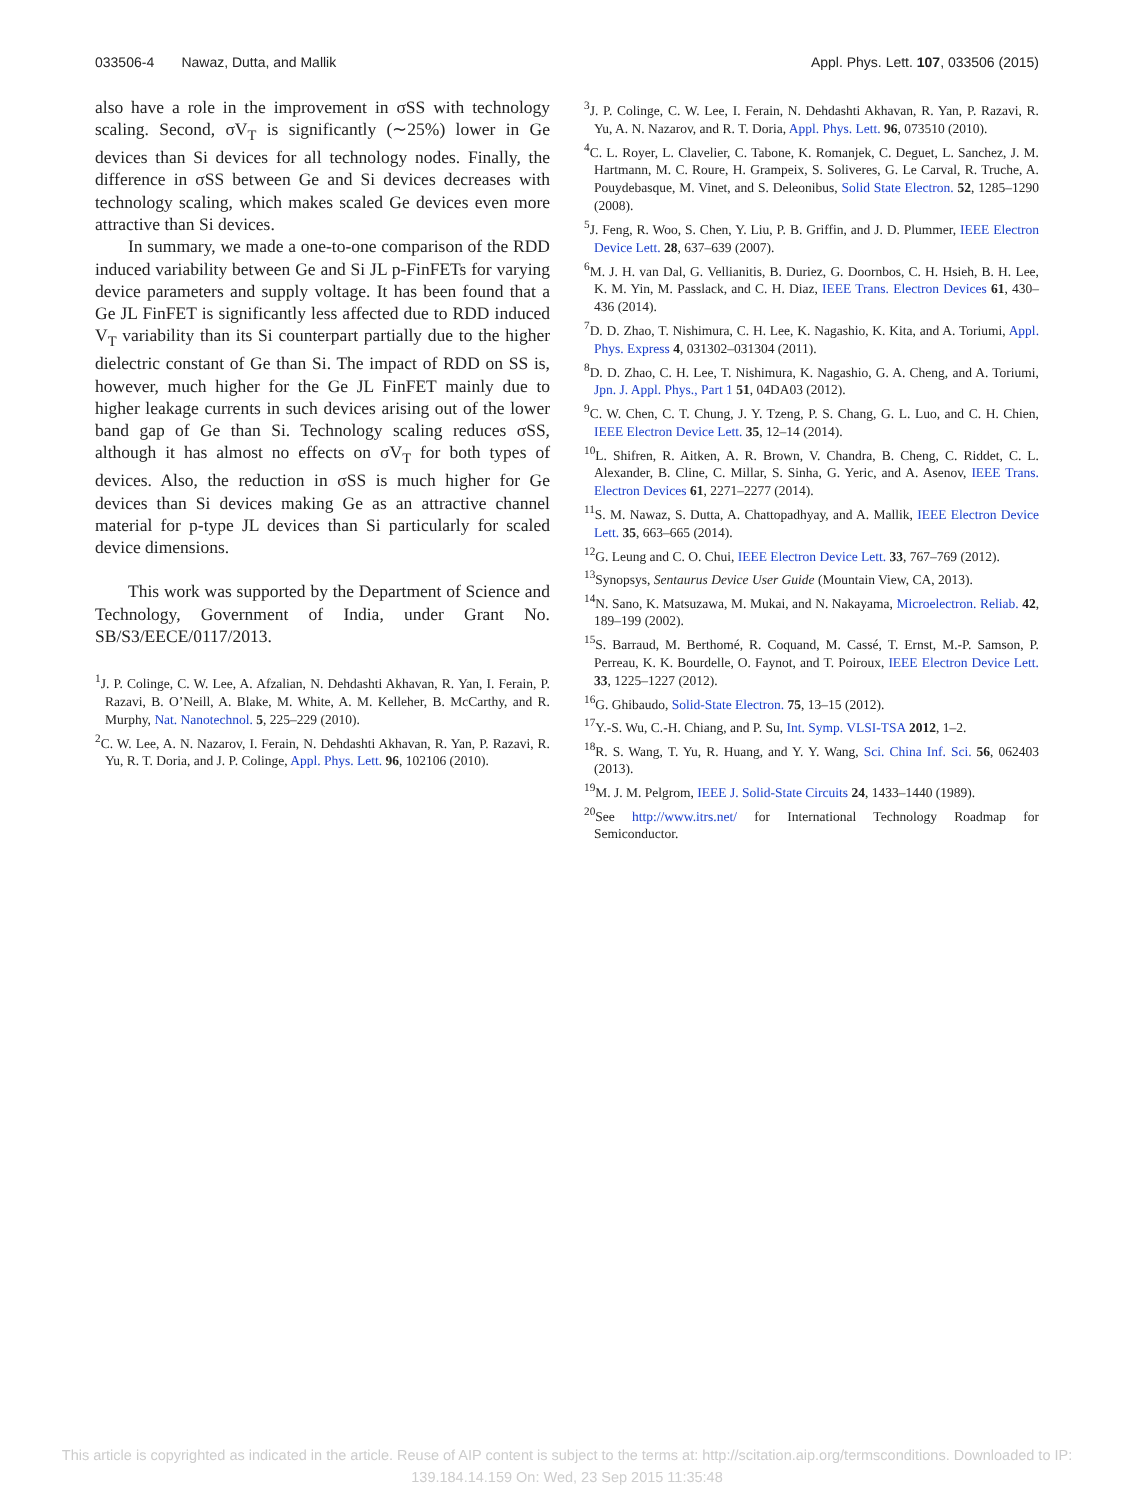033506-4 Nawaz, Dutta, and Mallik Appl. Phys. Lett. 107, 033506 (2015)
also have a role in the improvement in σSS with technology scaling. Second, σV<sub>T</sub> is significantly (∼25%) lower in Ge devices than Si devices for all technology nodes. Finally, the difference in σSS between Ge and Si devices decreases with technology scaling, which makes scaled Ge devices even more attractive than Si devices.
In summary, we made a one-to-one comparison of the RDD induced variability between Ge and Si JL p-FinFETs for varying device parameters and supply voltage. It has been found that a Ge JL FinFET is significantly less affected due to RDD induced V<sub>T</sub> variability than its Si counterpart partially due to the higher dielectric constant of Ge than Si. The impact of RDD on SS is, however, much higher for the Ge JL FinFET mainly due to higher leakage currents in such devices arising out of the lower band gap of Ge than Si. Technology scaling reduces σSS, although it has almost no effects on σV<sub>T</sub> for both types of devices. Also, the reduction in σSS is much higher for Ge devices than Si devices making Ge as an attractive channel material for p-type JL devices than Si particularly for scaled device dimensions.
This work was supported by the Department of Science and Technology, Government of India, under Grant No. SB/S3/EECE/0117/2013.
<sup>1</sup> J. P. Colinge, C. W. Lee, A. Afzalian, N. Dehdashti Akhavan, R. Yan, I. Ferain, P. Razavi, B. O’Neill, A. Blake, M. White, A. M. Kelleher, B. McCarthy, and R. Murphy, Nat. Nanotechnol. 5, 225–229 (2010).
<sup>2</sup> C. W. Lee, A. N. Nazarov, I. Ferain, N. Dehdashti Akhavan, R. Yan, P. Razavi, R. Yu, R. T. Doria, and J. P. Colinge, Appl. Phys. Lett. 96, 102106 (2010).
<sup>3</sup> J. P. Colinge, C. W. Lee, I. Ferain, N. Dehdashti Akhavan, R. Yan, P. Razavi, R. Yu, A. N. Nazarov, and R. T. Doria, Appl. Phys. Lett. 96, 073510 (2010).
<sup>4</sup> C. L. Royer, L. Clavelier, C. Tabone, K. Romanjek, C. Deguet, L. Sanchez, J. M. Hartmann, M. C. Roure, H. Grampeix, S. Soliveres, G. Le Carval, R. Truche, A. Pouydebasque, M. Vinet, and S. Deleonibus, Solid State Electron. 52, 1285–1290 (2008).
<sup>5</sup> J. Feng, R. Woo, S. Chen, Y. Liu, P. B. Griffin, and J. D. Plummer, IEEE Electron Device Lett. 28, 637–639 (2007).
<sup>6</sup> M. J. H. van Dal, G. Vellianitis, B. Duriez, G. Doornbos, C. H. Hsieh, B. H. Lee, K. M. Yin, M. Passlack, and C. H. Diaz, IEEE Trans. Electron Devices 61, 430–436 (2014).
<sup>7</sup> D. D. Zhao, T. Nishimura, C. H. Lee, K. Nagashio, K. Kita, and A. Toriumi, Appl. Phys. Express 4, 031302–031304 (2011).
<sup>8</sup> D. D. Zhao, C. H. Lee, T. Nishimura, K. Nagashio, G. A. Cheng, and A. Toriumi, Jpn. J. Appl. Phys., Part 1 51, 04DA03 (2012).
<sup>9</sup>C. W. Chen, C. T. Chung, J. Y. Tzeng, P. S. Chang, G. L. Luo, and C. H. Chien, IEEE Electron Device Lett. 35, 12–14 (2014).
<sup>10</sup> L. Shifren, R. Aitken, A. R. Brown, V. Chandra, B. Cheng, C. Riddet, C. L. Alexander, B. Cline, C. Millar, S. Sinha, G. Yeric, and A. Asenov, IEEE Trans. Electron Devices 61, 2271–2277 (2014).
<sup>11</sup> S. M. Nawaz, S. Dutta, A. Chattopadhyay, and A. Mallik, IEEE Electron Device Lett. 35, 663–665 (2014).
<sup>12</sup> G. Leung and C. O. Chui, IEEE Electron Device Lett. 33, 767–769 (2012).
<sup>13</sup> Synopsys, Sentaurus Device User Guide (Mountain View, CA, 2013).
<sup>14</sup>N. Sano, K. Matsuzawa, M. Mukai, and N. Nakayama, Microelectron. Reliab. 42, 189–199 (2002).
<sup>15</sup> S. Barraud, M. Berthomé, R. Coquand, M. Cassé, T. Ernst, M.-P. Samson, P. Perreau, K. K. Bourdelle, O. Faynot, and T. Poiroux, IEEE Electron Device Lett. 33, 1225–1227 (2012).
<sup>16</sup> G. Ghibaudo, Solid-State Electron. 75, 13–15 (2012).
<sup>17</sup> Y.-S. Wu, C.-H. Chiang, and P. Su, Int. Symp. VLSI-TSA 2012, 1–2.
<sup>18</sup> R. S. Wang, T. Yu, R. Huang, and Y. Y. Wang, Sci. China Inf. Sci. 56, 062403 (2013).
<sup>19</sup> M. J. M. Pelgrom, IEEE J. Solid-State Circuits 24, 1433–1440 (1989).
<sup>20</sup> See http://www.itrs.net/ for International Technology Roadmap for Semiconductor.
This article is copyrighted as indicated in the article. Reuse of AIP content is subject to the terms at: http://scitation.aip.org/termsconditions. Downloaded to IP:
139.184.14.159 On: Wed, 23 Sep 2015 11:35:48